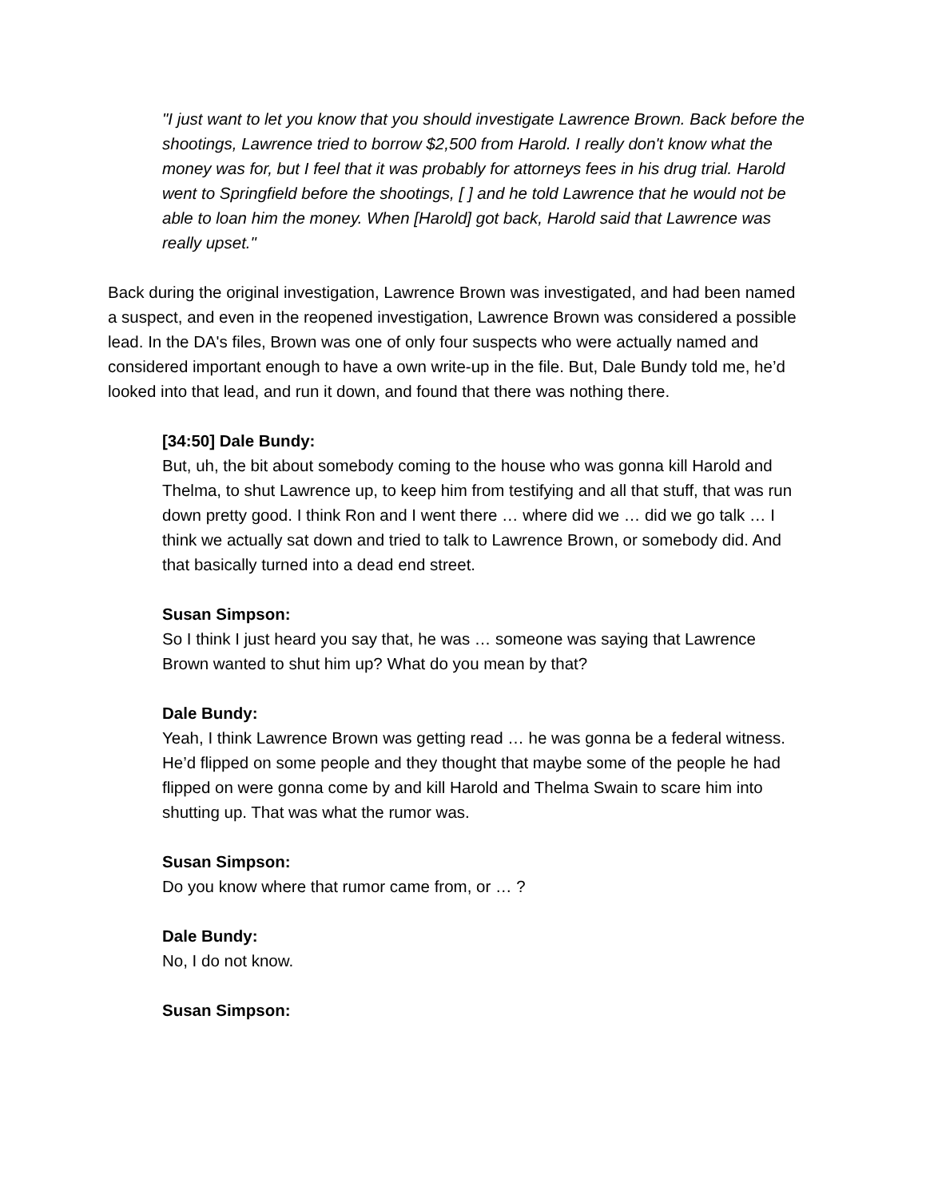"I just want to let you know that you should investigate Lawrence Brown. Back before the shootings, Lawrence tried to borrow $2,500 from Harold. I really don't know what the money was for, but I feel that it was probably for attorneys fees in his drug trial. Harold went to Springfield before the shootings, [ ] and he told Lawrence that he would not be able to loan him the money. When [Harold] got back, Harold said that Lawrence was really upset."
Back during the original investigation, Lawrence Brown was investigated, and had been named a suspect, and even in the reopened investigation, Lawrence Brown was considered a possible lead. In the DA's files, Brown was one of only four suspects who were actually named and considered important enough to have a own write-up in the file. But, Dale Bundy told me, he’d looked into that lead, and run it down, and found that there was nothing there.
[34:50] Dale Bundy:
But, uh, the bit about somebody coming to the house who was gonna kill Harold and Thelma, to shut Lawrence up, to keep him from testifying and all that stuff, that was run down pretty good. I think Ron and I went there … where did we … did we go talk … I think we actually sat down and tried to talk to Lawrence Brown, or somebody did. And that basically turned into a dead end street.
Susan Simpson:
So I think I just heard you say that, he was … someone was saying that Lawrence Brown wanted to shut him up? What do you mean by that?
Dale Bundy:
Yeah, I think Lawrence Brown was getting read … he was gonna be a federal witness. He’d flipped on some people and they thought that maybe some of the people he had flipped on were gonna come by and kill Harold and Thelma Swain to scare him into shutting up. That was what the rumor was.
Susan Simpson:
Do you know where that rumor came from, or … ?
Dale Bundy:
No, I do not know.
Susan Simpson: